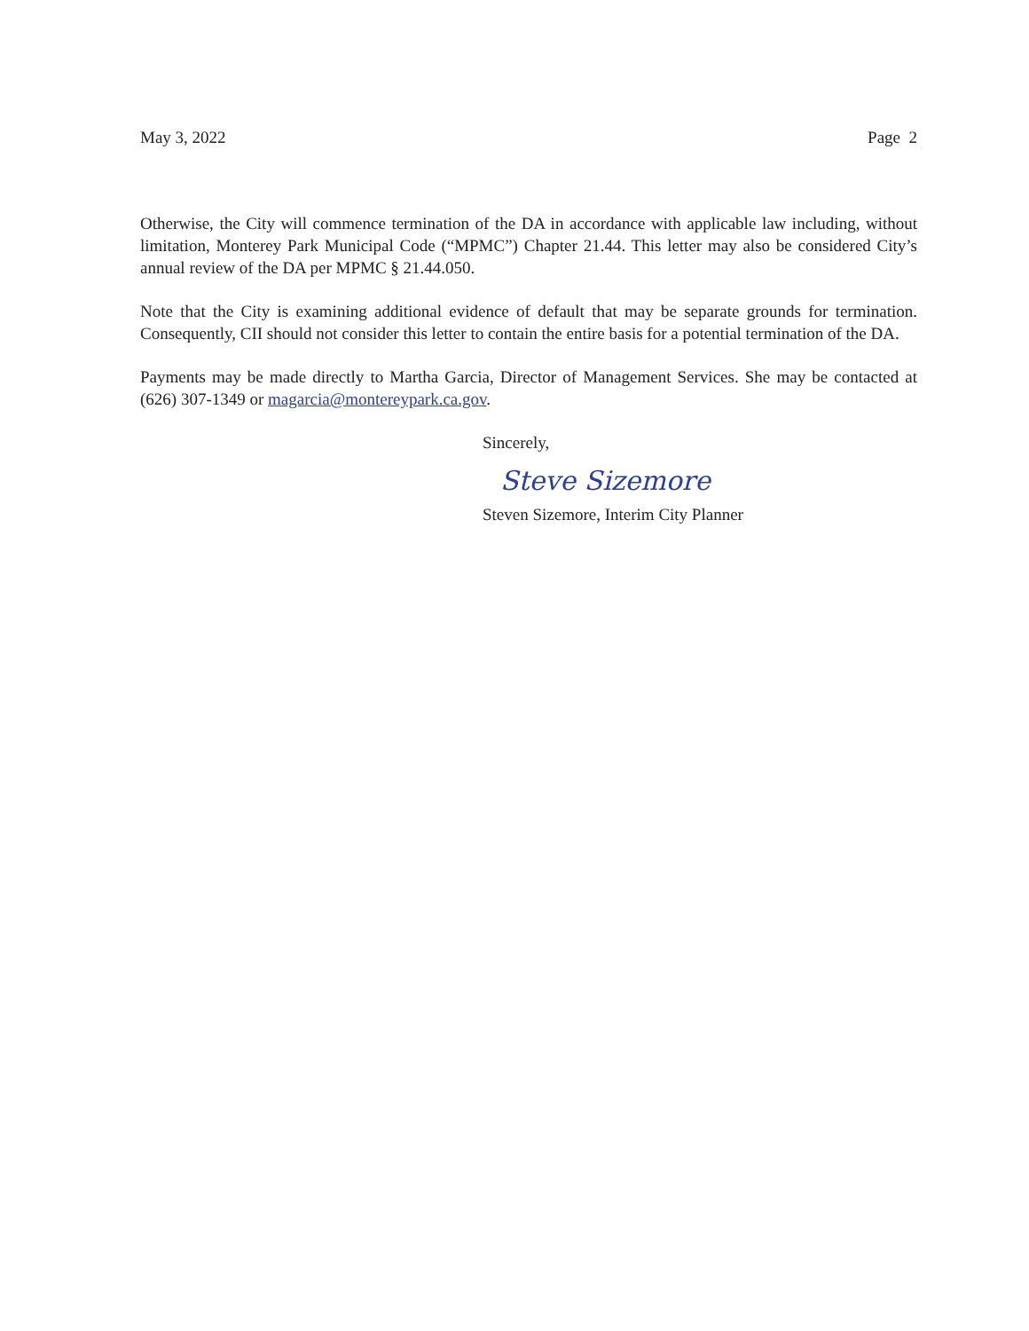May 3, 2022 Page 2
Otherwise, the City will commence termination of the DA in accordance with applicable law including, without limitation, Monterey Park Municipal Code (“MPMC”) Chapter 21.44. This letter may also be considered City’s annual review of the DA per MPMC § 21.44.050.
Note that the City is examining additional evidence of default that may be separate grounds for termination. Consequently, CII should not consider this letter to contain the entire basis for a potential termination of the DA.
Payments may be made directly to Martha Garcia, Director of Management Services. She may be contacted at (626) 307-1349 or magarcia@montereypark.ca.gov.
Sincerely,
Steve Sizemore
Steven Sizemore, Interim City Planner